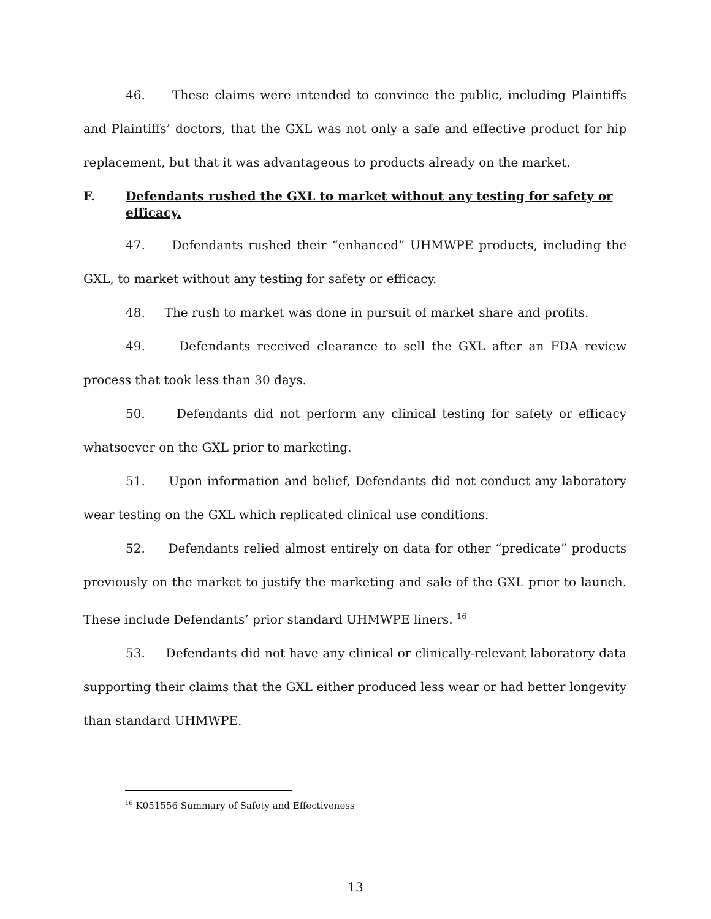46. These claims were intended to convince the public, including Plaintiffs and Plaintiffs’ doctors, that the GXL was not only a safe and effective product for hip replacement, but that it was advantageous to products already on the market.
F. Defendants rushed the GXL to market without any testing for safety or efficacy.
47. Defendants rushed their “enhanced” UHMWPE products, including the GXL, to market without any testing for safety or efficacy.
48. The rush to market was done in pursuit of market share and profits.
49. Defendants received clearance to sell the GXL after an FDA review process that took less than 30 days.
50. Defendants did not perform any clinical testing for safety or efficacy whatsoever on the GXL prior to marketing.
51. Upon information and belief, Defendants did not conduct any laboratory wear testing on the GXL which replicated clinical use conditions.
52. Defendants relied almost entirely on data for other “predicate” products previously on the market to justify the marketing and sale of the GXL prior to launch. These include Defendants’ prior standard UHMWPE liners. <sup>16</sup>
53. Defendants did not have any clinical or clinically-relevant laboratory data supporting their claims that the GXL either produced less wear or had better longevity than standard UHMWPE.
<sup>16</sup> K051556 Summary of Safety and Effectiveness
13